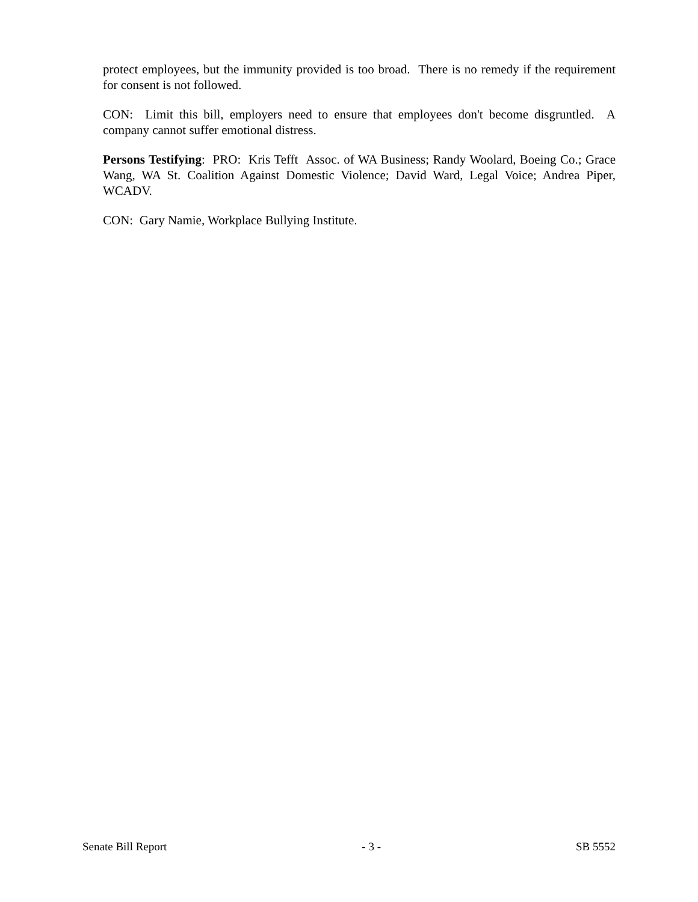protect employees, but the immunity provided is too broad. There is no remedy if the requirement for consent is not followed.
CON: Limit this bill, employers need to ensure that employees don't become disgruntled. A company cannot suffer emotional distress.
Persons Testifying: PRO: Kris Tefft Assoc. of WA Business; Randy Woolard, Boeing Co.; Grace Wang, WA St. Coalition Against Domestic Violence; David Ward, Legal Voice; Andrea Piper, WCADV.
CON: Gary Namie, Workplace Bullying Institute.
Senate Bill Report - 3 - SB 5552